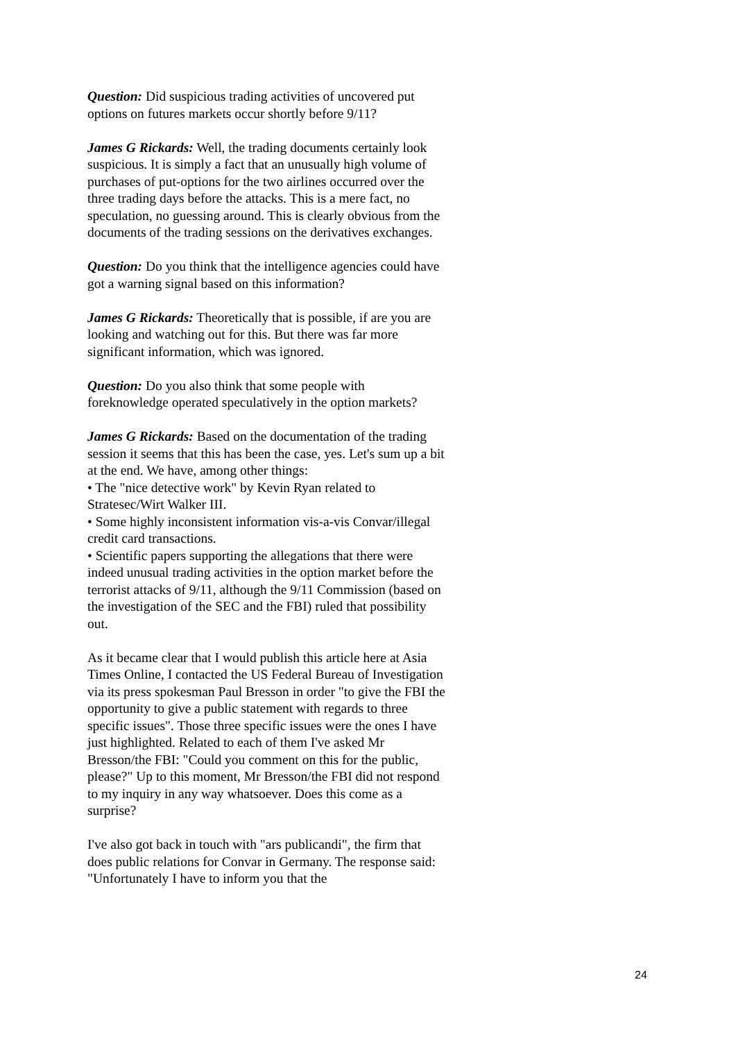Question: Did suspicious trading activities of uncovered put options on futures markets occur shortly before 9/11?
James G Rickards: Well, the trading documents certainly look suspicious. It is simply a fact that an unusually high volume of purchases of put-options for the two airlines occurred over the three trading days before the attacks. This is a mere fact, no speculation, no guessing around. This is clearly obvious from the documents of the trading sessions on the derivatives exchanges.
Question: Do you think that the intelligence agencies could have got a warning signal based on this information?
James G Rickards: Theoretically that is possible, if are you are looking and watching out for this. But there was far more significant information, which was ignored.
Question: Do you also think that some people with foreknowledge operated speculatively in the option markets?
James G Rickards: Based on the documentation of the trading session it seems that this has been the case, yes. Let's sum up a bit at the end. We have, among other things:
• The "nice detective work" by Kevin Ryan related to Stratesec/Wirt Walker III.
• Some highly inconsistent information vis-a-vis Convar/illegal credit card transactions.
• Scientific papers supporting the allegations that there were indeed unusual trading activities in the option market before the terrorist attacks of 9/11, although the 9/11 Commission (based on the investigation of the SEC and the FBI) ruled that possibility out.
As it became clear that I would publish this article here at Asia Times Online, I contacted the US Federal Bureau of Investigation via its press spokesman Paul Bresson in order "to give the FBI the opportunity to give a public statement with regards to three specific issues". Those three specific issues were the ones I have just highlighted. Related to each of them I've asked Mr Bresson/the FBI: "Could you comment on this for the public, please?" Up to this moment, Mr Bresson/the FBI did not respond to my inquiry in any way whatsoever. Does this come as a surprise?
I've also got back in touch with "ars publicandi", the firm that does public relations for Convar in Germany. The response said: "Unfortunately I have to inform you that the
24